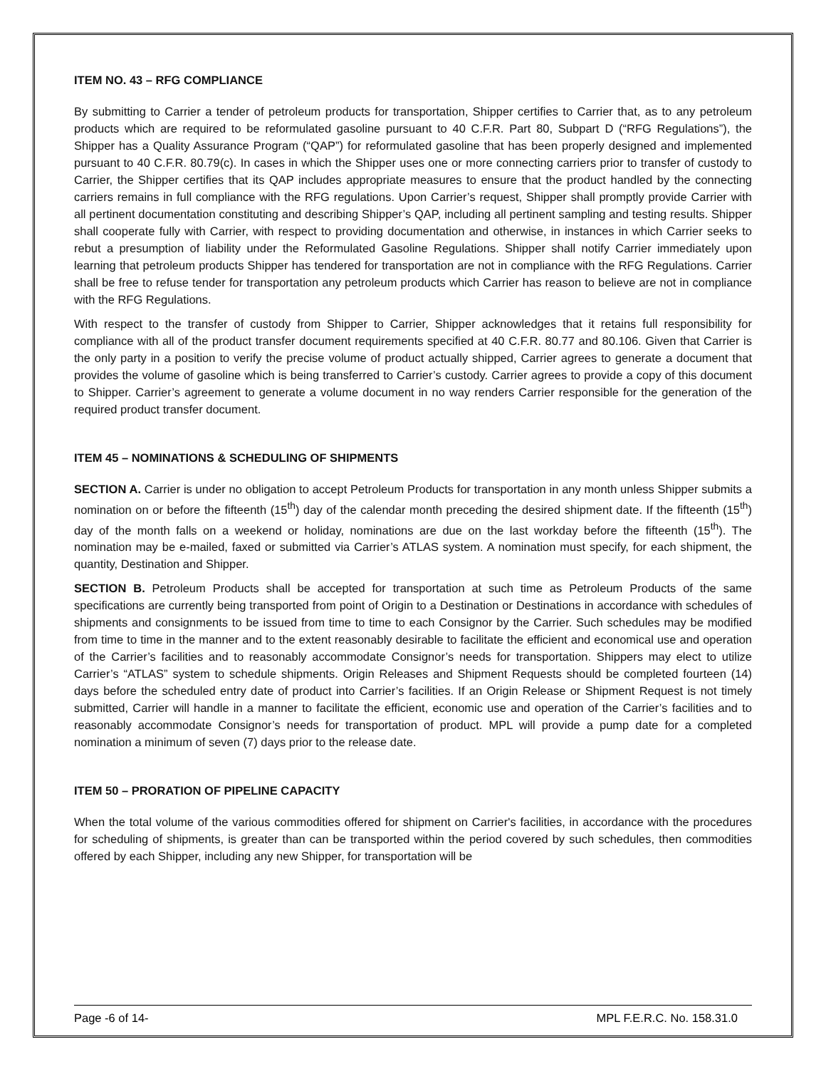ITEM NO. 43 – RFG COMPLIANCE
By submitting to Carrier a tender of petroleum products for transportation, Shipper certifies to Carrier that, as to any petroleum products which are required to be reformulated gasoline pursuant to 40 C.F.R. Part 80, Subpart D (“RFG Regulations”), the Shipper has a Quality Assurance Program (“QAP”) for reformulated gasoline that has been properly designed and implemented pursuant to 40 C.F.R. 80.79(c). In cases in which the Shipper uses one or more connecting carriers prior to transfer of custody to Carrier, the Shipper certifies that its QAP includes appropriate measures to ensure that the product handled by the connecting carriers remains in full compliance with the RFG regulations. Upon Carrier’s request, Shipper shall promptly provide Carrier with all pertinent documentation constituting and describing Shipper’s QAP, including all pertinent sampling and testing results. Shipper shall cooperate fully with Carrier, with respect to providing documentation and otherwise, in instances in which Carrier seeks to rebut a presumption of liability under the Reformulated Gasoline Regulations. Shipper shall notify Carrier immediately upon learning that petroleum products Shipper has tendered for transportation are not in compliance with the RFG Regulations. Carrier shall be free to refuse tender for transportation any petroleum products which Carrier has reason to believe are not in compliance with the RFG Regulations.
With respect to the transfer of custody from Shipper to Carrier, Shipper acknowledges that it retains full responsibility for compliance with all of the product transfer document requirements specified at 40 C.F.R. 80.77 and 80.106. Given that Carrier is the only party in a position to verify the precise volume of product actually shipped, Carrier agrees to generate a document that provides the volume of gasoline which is being transferred to Carrier’s custody. Carrier agrees to provide a copy of this document to Shipper. Carrier’s agreement to generate a volume document in no way renders Carrier responsible for the generation of the required product transfer document.
ITEM 45 – NOMINATIONS & SCHEDULING OF SHIPMENTS
SECTION A. Carrier is under no obligation to accept Petroleum Products for transportation in any month unless Shipper submits a nomination on or before the fifteenth (15<sup>th</sup>) day of the calendar month preceding the desired shipment date. If the fifteenth (15<sup>th</sup>) day of the month falls on a weekend or holiday, nominations are due on the last workday before the fifteenth (15<sup>th</sup>). The nomination may be e-mailed, faxed or submitted via Carrier’s ATLAS system. A nomination must specify, for each shipment, the quantity, Destination and Shipper.
SECTION B. Petroleum Products shall be accepted for transportation at such time as Petroleum Products of the same specifications are currently being transported from point of Origin to a Destination or Destinations in accordance with schedules of shipments and consignments to be issued from time to time to each Consignor by the Carrier. Such schedules may be modified from time to time in the manner and to the extent reasonably desirable to facilitate the efficient and economical use and operation of the Carrier’s facilities and to reasonably accommodate Consignor’s needs for transportation. Shippers may elect to utilize Carrier’s “ATLAS” system to schedule shipments. Origin Releases and Shipment Requests should be completed fourteen (14) days before the scheduled entry date of product into Carrier’s facilities. If an Origin Release or Shipment Request is not timely submitted, Carrier will handle in a manner to facilitate the efficient, economic use and operation of the Carrier’s facilities and to reasonably accommodate Consignor’s needs for transportation of product. MPL will provide a pump date for a completed nomination a minimum of seven (7) days prior to the release date.
ITEM 50 – PRORATION OF PIPELINE CAPACITY
When the total volume of the various commodities offered for shipment on Carrier's facilities, in accordance with the procedures for scheduling of shipments, is greater than can be transported within the period covered by such schedules, then commodities offered by each Shipper, including any new Shipper, for transportation will be
Page -6 of 14- MPL F.E.R.C. No. 158.31.0